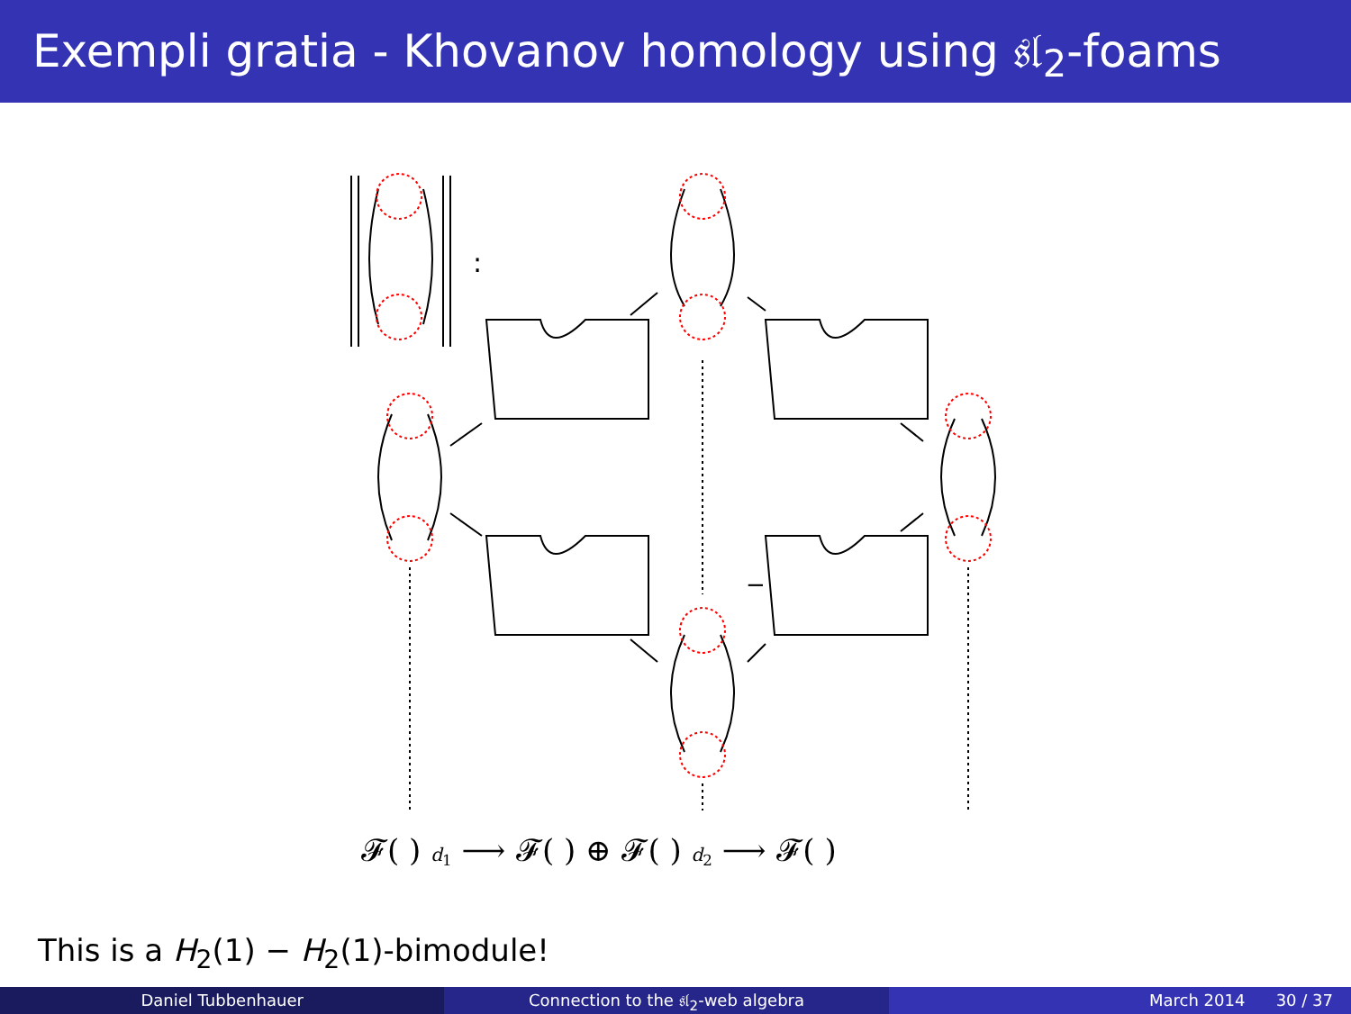Exempli gratia - Khovanov homology using 𝔰𝔩<sub>2</sub>-foams
:
−
𝓕( ) d<sub>1</sub> ⟶ 𝓕( ) ⊕ 𝓕( ) d<sub>2</sub> ⟶ 𝓕( )
This is a H<sub>2</sub>(1) − H<sub>2</sub>(1)-bimodule!
Daniel Tubbenhauer Connection to the 𝔰𝔩<sub>2</sub>-web algebra
March 2014 30 / 37